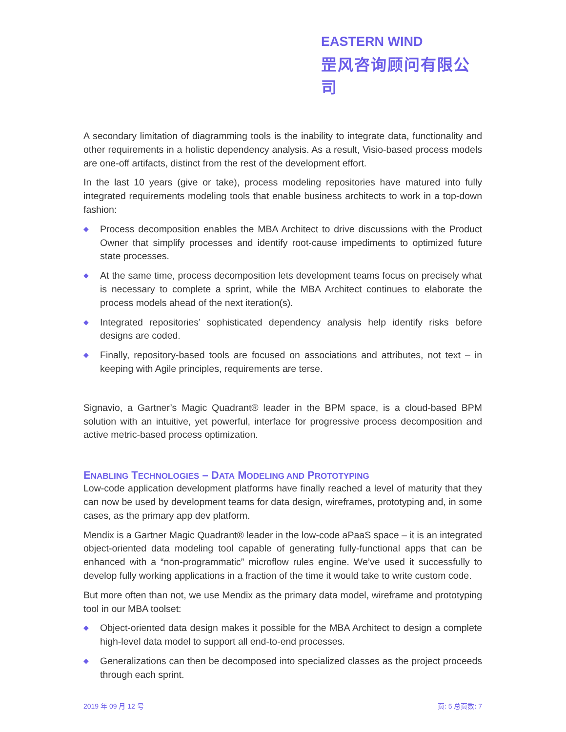EASTERN WIND
罡风咨询顾问有限公司
A secondary limitation of diagramming tools is the inability to integrate data, functionality and other requirements in a holistic dependency analysis. As a result, Visio-based process models are one-off artifacts, distinct from the rest of the development effort.
In the last 10 years (give or take), process modeling repositories have matured into fully integrated requirements modeling tools that enable business architects to work in a top-down fashion:
◆ Process decomposition enables the MBA Architect to drive discussions with the Product Owner that simplify processes and identify root-cause impediments to optimized future state processes.
◆ At the same time, process decomposition lets development teams focus on precisely what is necessary to complete a sprint, while the MBA Architect continues to elaborate the process models ahead of the next iteration(s).
◆ Integrated repositories’ sophisticated dependency analysis help identify risks before designs are coded.
◆ Finally, repository-based tools are focused on associations and attributes, not text – in keeping with Agile principles, requirements are terse.
Signavio, a Gartner’s Magic Quadrant® leader in the BPM space, is a cloud-based BPM solution with an intuitive, yet powerful, interface for progressive process decomposition and active metric-based process optimization.
ENABLING TECHNOLOGIES – DATA MODELING AND PROTOTYPING
Low-code application development platforms have finally reached a level of maturity that they can now be used by development teams for data design, wireframes, prototyping and, in some cases, as the primary app dev platform.
Mendix is a Gartner Magic Quadrant® leader in the low-code aPaaS space – it is an integrated object-oriented data modeling tool capable of generating fully-functional apps that can be enhanced with a “non-programmatic” microflow rules engine. We’ve used it successfully to develop fully working applications in a fraction of the time it would take to write custom code.
But more often than not, we use Mendix as the primary data model, wireframe and prototyping tool in our MBA toolset:
◆ Object-oriented data design makes it possible for the MBA Architect to design a complete high-level data model to support all end-to-end processes.
◆ Generalizations can then be decomposed into specialized classes as the project proceeds through each sprint.
2019 年 09 月 12 号 页: 5 总页数: 7